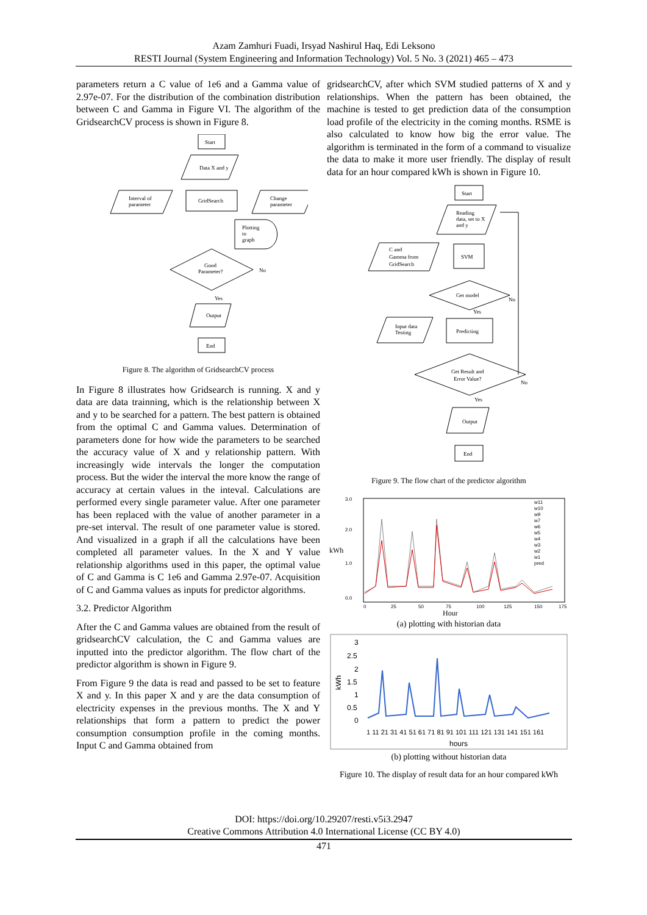Azam Zamhuri Fuadi, Irsyad Nashirul Haq, Edi Leksono
RESTI Journal (System Engineering and Information Technology) Vol. 5 No. 3 (2021) 465 – 473
parameters return a C value of 1e6 and a Gamma value of 2.97e-07. For the distribution of the combination distribution between C and Gamma in Figure VI. The algorithm of the GridsearchCV process is shown in Figure 8.
Start
Data X and y
GridSearch
Interval of
parameter
Change
parameter
Plotting
to
graph
Good
Parameter?
No
Yes
Output
End
Figure 8. The algorithm of GridsearchCV process
In Figure 8 illustrates how Gridsearch is running. X and y data are data trainning, which is the relationship between X and y to be searched for a pattern. The best pattern is obtained from the optimal C and Gamma values. Determination of parameters done for how wide the parameters to be searched the accuracy value of X and y relationship pattern. With increasingly wide intervals the longer the computation process. But the wider the interval the more know the range of accuracy at certain values in the inteval. Calculations are performed every single parameter value. After one parameter has been replaced with the value of another parameter in a pre-set interval. The result of one parameter value is stored. And visualized in a graph if all the calculations have been completed all parameter values. In the X and Y value relationship algorithms used in this paper, the optimal value of C and Gamma is C 1e6 and Gamma 2.97e-07. Acquisition of C and Gamma values as inputs for predictor algorithms.
3.2. Predictor Algorithm
After the C and Gamma values are obtained from the result of gridsearchCV calculation, the C and Gamma values are inputted into the predictor algorithm. The flow chart of the predictor algorithm is shown in Figure 9.
From Figure 9 the data is read and passed to be set to feature X and y. In this paper X and y are the data consumption of electricity expenses in the previous months. The X and Y relationships that form a pattern to predict the power consumption consumption profile in the coming months. Input C and Gamma obtained from
gridsearchCV, after which SVM studied patterns of X and y relationships. When the pattern has been obtained, the machine is tested to get prediction data of the consumption load profile of the electricity in the coming months. RSME is also calculated to know how big the error value. The algorithm is terminated in the form of a command to visualize the data to make it more user friendly. The display of result data for an hour compared kWh is shown in Figure 10.
Start
Reading
data, set to X
and y
SVM
C and
Gamma from
GridSearch
Get model
No
Yes
Predicting
Input data
Testing
Get Result and
Error Value?
No
Yes
Output
End
Figure 9. The flow chart of the predictor algorithm
3.0
2.0
1.0
0.0
kWh
0
25
50
75
100
125
150
175
Hour
w11
w10
w9
w7
w6
w5
w4
w3
w2
w1
pred
(a) plotting with historian data
3
2.5
2
1.5
1
0.5
0
kWh
1 11 21 31 41 51 61 71 81 91 101 111 121 131 141 151 161
hours
(b) plotting without historian data
Figure 10. The display of result data for an hour compared kWh
DOI: https://doi.org/10.29207/resti.v5i3.2947
Creative Commons Attribution 4.0 International License (CC BY 4.0)
471